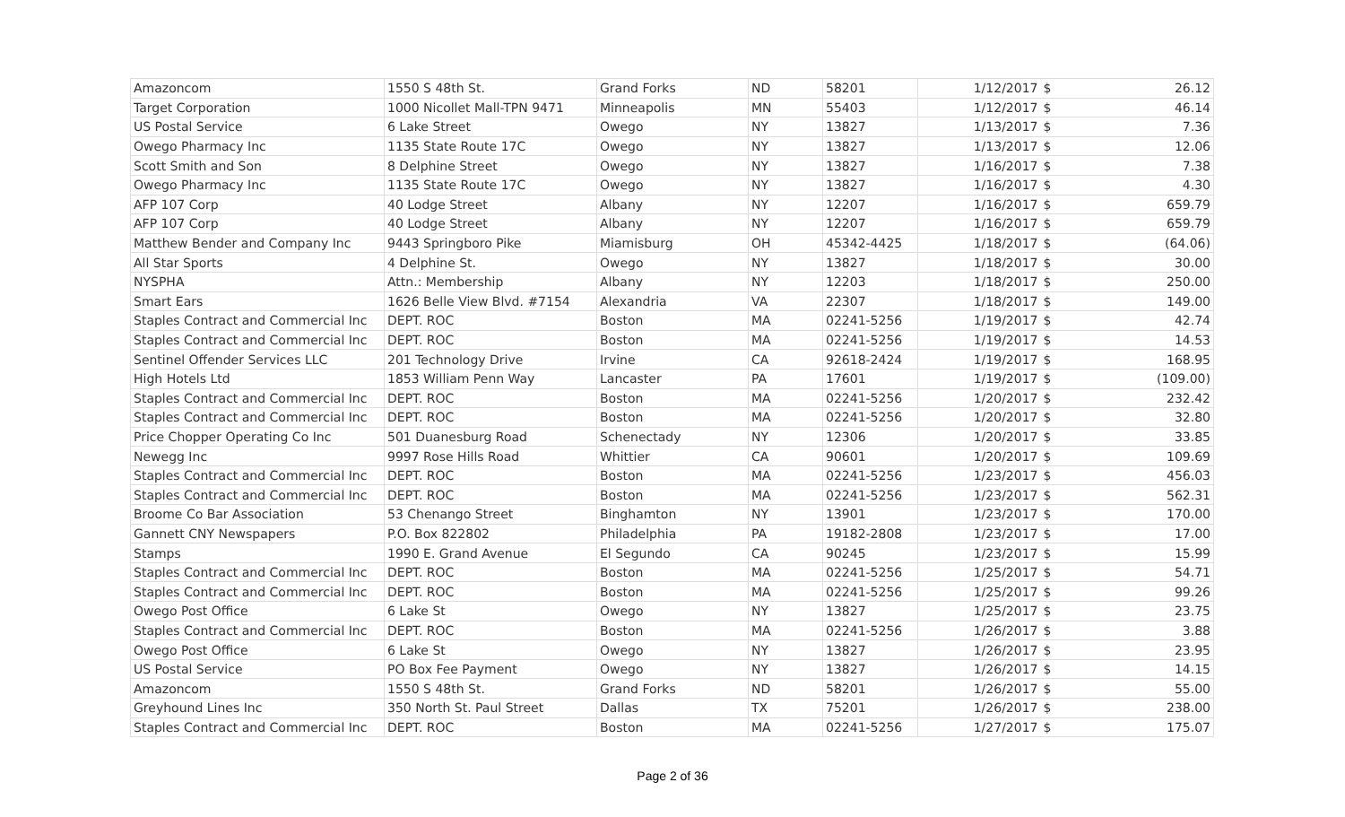| Amazoncom | 1550 S 48th St. | Grand Forks | ND | 58201 | 1/12/2017 | $ | 26.12 |
| Target Corporation | 1000 Nicollet Mall-TPN 9471 | Minneapolis | MN | 55403 | 1/12/2017 | $ | 46.14 |
| US Postal Service | 6 Lake Street | Owego | NY | 13827 | 1/13/2017 | $ | 7.36 |
| Owego Pharmacy Inc | 1135 State Route 17C | Owego | NY | 13827 | 1/13/2017 | $ | 12.06 |
| Scott Smith and Son | 8 Delphine Street | Owego | NY | 13827 | 1/16/2017 | $ | 7.38 |
| Owego Pharmacy Inc | 1135 State Route 17C | Owego | NY | 13827 | 1/16/2017 | $ | 4.30 |
| AFP 107 Corp | 40 Lodge Street | Albany | NY | 12207 | 1/16/2017 | $ | 659.79 |
| AFP 107 Corp | 40 Lodge Street | Albany | NY | 12207 | 1/16/2017 | $ | 659.79 |
| Matthew Bender and Company Inc | 9443 Springboro Pike | Miamisburg | OH | 45342-4425 | 1/18/2017 | $ | (64.06) |
| All Star Sports | 4 Delphine St. | Owego | NY | 13827 | 1/18/2017 | $ | 30.00 |
| NYSPHA | Attn.: Membership | Albany | NY | 12203 | 1/18/2017 | $ | 250.00 |
| Smart Ears | 1626 Belle View Blvd. #7154 | Alexandria | VA | 22307 | 1/18/2017 | $ | 149.00 |
| Staples Contract and Commercial Inc | DEPT. ROC | Boston | MA | 02241-5256 | 1/19/2017 | $ | 42.74 |
| Staples Contract and Commercial Inc | DEPT. ROC | Boston | MA | 02241-5256 | 1/19/2017 | $ | 14.53 |
| Sentinel Offender Services LLC | 201 Technology Drive | Irvine | CA | 92618-2424 | 1/19/2017 | $ | 168.95 |
| High Hotels Ltd | 1853 William Penn Way | Lancaster | PA | 17601 | 1/19/2017 | $ | (109.00) |
| Staples Contract and Commercial Inc | DEPT. ROC | Boston | MA | 02241-5256 | 1/20/2017 | $ | 232.42 |
| Staples Contract and Commercial Inc | DEPT. ROC | Boston | MA | 02241-5256 | 1/20/2017 | $ | 32.80 |
| Price Chopper Operating Co Inc | 501 Duanesburg Road | Schenectady | NY | 12306 | 1/20/2017 | $ | 33.85 |
| Newegg Inc | 9997 Rose Hills Road | Whittier | CA | 90601 | 1/20/2017 | $ | 109.69 |
| Staples Contract and Commercial Inc | DEPT. ROC | Boston | MA | 02241-5256 | 1/23/2017 | $ | 456.03 |
| Staples Contract and Commercial Inc | DEPT. ROC | Boston | MA | 02241-5256 | 1/23/2017 | $ | 562.31 |
| Broome Co Bar Association | 53 Chenango Street | Binghamton | NY | 13901 | 1/23/2017 | $ | 170.00 |
| Gannett CNY Newspapers | P.O. Box 822802 | Philadelphia | PA | 19182-2808 | 1/23/2017 | $ | 17.00 |
| Stamps | 1990 E. Grand Avenue | El Segundo | CA | 90245 | 1/23/2017 | $ | 15.99 |
| Staples Contract and Commercial Inc | DEPT. ROC | Boston | MA | 02241-5256 | 1/25/2017 | $ | 54.71 |
| Staples Contract and Commercial Inc | DEPT. ROC | Boston | MA | 02241-5256 | 1/25/2017 | $ | 99.26 |
| Owego Post Office | 6 Lake St | Owego | NY | 13827 | 1/25/2017 | $ | 23.75 |
| Staples Contract and Commercial Inc | DEPT. ROC | Boston | MA | 02241-5256 | 1/26/2017 | $ | 3.88 |
| Owego Post Office | 6 Lake St | Owego | NY | 13827 | 1/26/2017 | $ | 23.95 |
| US Postal Service | PO Box Fee Payment | Owego | NY | 13827 | 1/26/2017 | $ | 14.15 |
| Amazoncom | 1550 S 48th St. | Grand Forks | ND | 58201 | 1/26/2017 | $ | 55.00 |
| Greyhound Lines Inc | 350 North St. Paul Street | Dallas | TX | 75201 | 1/26/2017 | $ | 238.00 |
| Staples Contract and Commercial Inc | DEPT. ROC | Boston | MA | 02241-5256 | 1/27/2017 | $ | 175.07 |
Page 2 of 36